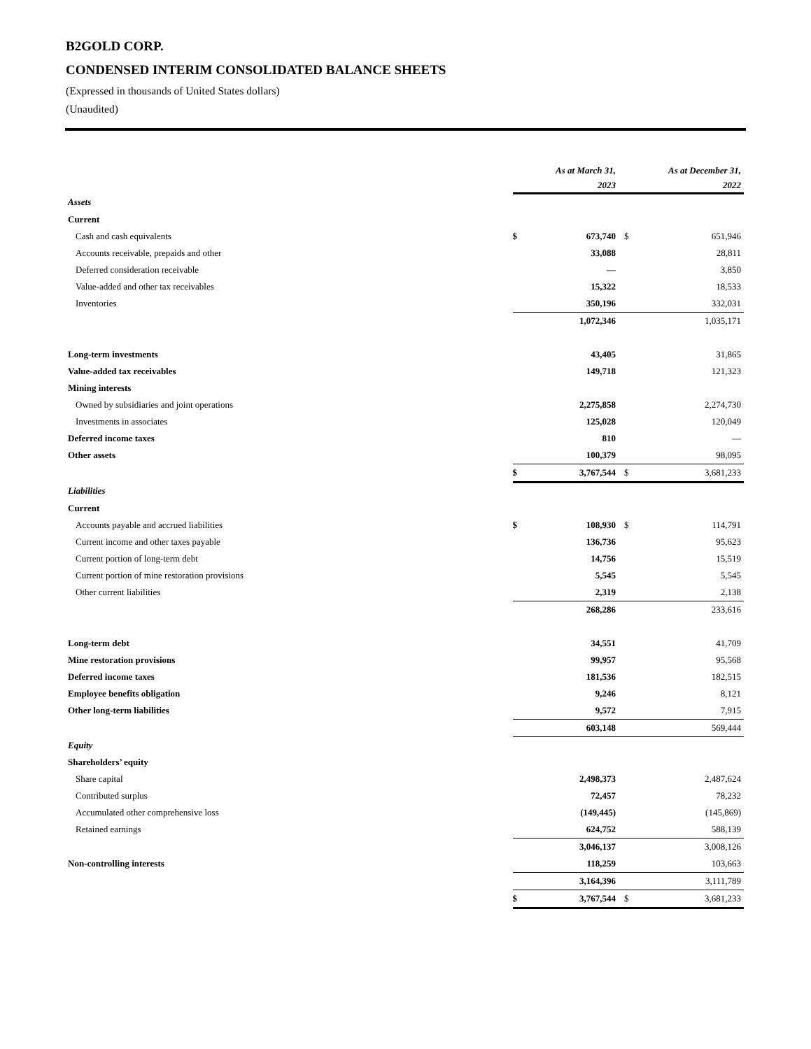B2GOLD CORP.
CONDENSED INTERIM CONSOLIDATED BALANCE SHEETS
(Expressed in thousands of United States dollars)
(Unaudited)
| | As at March 31, 2023 | | As at December 31, 2022 | |
| Assets | | | | |
| Current | | | | |
| Cash and cash equivalents | $ | 673,740 | $ | 651,946 |
| Accounts receivable, prepaids and other | | 33,088 | | 28,811 |
| Deferred consideration receivable | | — | | 3,850 |
| Value-added and other tax receivables | | 15,322 | | 18,533 |
| Inventories | | 350,196 | | 332,031 |
| | | 1,072,346 | | 1,035,171 |
| Long-term investments | | 43,405 | | 31,865 |
| Value-added tax receivables | | 149,718 | | 121,323 |
| Mining interests | | | | |
| Owned by subsidiaries and joint operations | | 2,275,858 | | 2,274,730 |
| Investments in associates | | 125,028 | | 120,049 |
| Deferred income taxes | | 810 | | — |
| Other assets | | 100,379 | | 98,095 |
| | $ | 3,767,544 | $ | 3,681,233 |
| Liabilities | | | | |
| Current | | | | |
| Accounts payable and accrued liabilities | $ | 108,930 | $ | 114,791 |
| Current income and other taxes payable | | 136,736 | | 95,623 |
| Current portion of long-term debt | | 14,756 | | 15,519 |
| Current portion of mine restoration provisions | | 5,545 | | 5,545 |
| Other current liabilities | | 2,319 | | 2,138 |
| | | 268,286 | | 233,616 |
| Long-term debt | | 34,551 | | 41,709 |
| Mine restoration provisions | | 99,957 | | 95,568 |
| Deferred income taxes | | 181,536 | | 182,515 |
| Employee benefits obligation | | 9,246 | | 8,121 |
| Other long-term liabilities | | 9,572 | | 7,915 |
| | | 603,148 | | 569,444 |
| Equity | | | | |
| Shareholders’ equity | | | | |
| Share capital | | 2,498,373 | | 2,487,624 |
| Contributed surplus | | 72,457 | | 78,232 |
| Accumulated other comprehensive loss | | (149,445) | | (145,869) |
| Retained earnings | | 624,752 | | 588,139 |
| | | 3,046,137 | | 3,008,126 |
| Non-controlling interests | | 118,259 | | 103,663 |
| | | 3,164,396 | | 3,111,789 |
| | $ | 3,767,544 | $ | 3,681,233 |